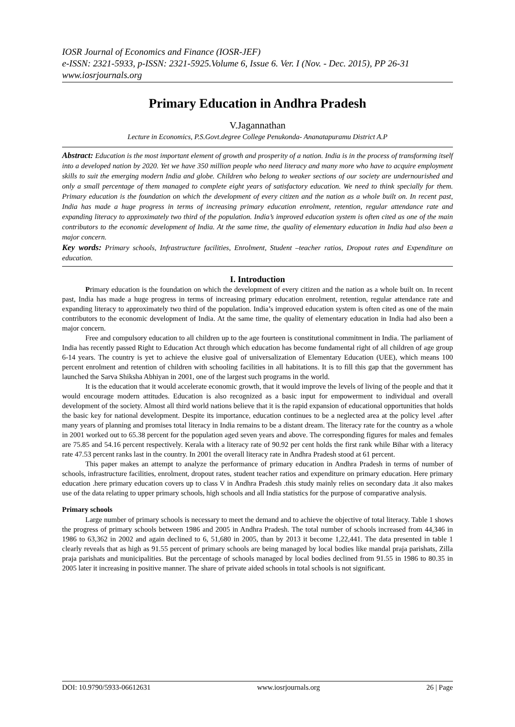IOSR Journal of Economics and Finance (IOSR-JEF)
e-ISSN: 2321-5933, p-ISSN: 2321-5925.Volume 6, Issue 6. Ver. I (Nov. - Dec. 2015), PP 26-31
www.iosrjournals.org
Primary Education in Andhra Pradesh
V.Jagannathan
Lecture in Economics, P.S.Govt.degree College Penukonda- Ananatapuramu District A.P
Abstract: Education is the most important element of growth and prosperity of a nation. India is in the process of transforming itself into a developed nation by 2020. Yet we have 350 million people who need literacy and many more who have to acquire employment skills to suit the emerging modern India and globe. Children who belong to weaker sections of our society are undernourished and only a small percentage of them managed to complete eight years of satisfactory education. We need to think specially for them. Primary education is the foundation on which the development of every citizen and the nation as a whole built on. In recent past, India has made a huge progress in terms of increasing primary education enrolment, retention, regular attendance rate and expanding literacy to approximately two third of the population. India’s improved education system is often cited as one of the main contributors to the economic development of India. At the same time, the quality of elementary education in India had also been a major concern.
Key words: Primary schools, Infrastructure facilities, Enrolment, Student –teacher ratios, Dropout rates and Expenditure on education.
I. Introduction
Primary education is the foundation on which the development of every citizen and the nation as a whole built on. In recent past, India has made a huge progress in terms of increasing primary education enrolment, retention, regular attendance rate and expanding literacy to approximately two third of the population. India’s improved education system is often cited as one of the main contributors to the economic development of India. At the same time, the quality of elementary education in India had also been a major concern.
Free and compulsory education to all children up to the age fourteen is constitutional commitment in India. The parliament of India has recently passed Right to Education Act through which education has become fundamental right of all children of age group 6-14 years. The country is yet to achieve the elusive goal of universalization of Elementary Education (UEE), which means 100 percent enrolment and retention of children with schooling facilities in all habitations. It is to fill this gap that the government has launched the Sarva Shiksha Abhiyan in 2001, one of the largest such programs in the world.
It is the education that it would accelerate economic growth, that it would improve the levels of living of the people and that it would encourage modern attitudes. Education is also recognized as a basic input for empowerment to individual and overall development of the society. Almost all third world nations believe that it is the rapid expansion of educational opportunities that holds the basic key for national development. Despite its importance, education continues to be a neglected area at the policy level .after many years of planning and promises total literacy in India remains to be a distant dream. The literacy rate for the country as a whole in 2001 worked out to 65.38 percent for the population aged seven years and above. The corresponding figures for males and females are 75.85 and 54.16 percent respectively. Kerala with a literacy rate of 90.92 per cent holds the first rank while Bihar with a literacy rate 47.53 percent ranks last in the country. In 2001 the overall literacy rate in Andhra Pradesh stood at 61 percent.
This paper makes an attempt to analyze the performance of primary education in Andhra Pradesh in terms of number of schools, infrastructure facilities, enrolment, dropout rates, student teacher ratios and expenditure on primary education. Here primary education .here primary education covers up to class V in Andhra Pradesh .this study mainly relies on secondary data .it also makes use of the data relating to upper primary schools, high schools and all India statistics for the purpose of comparative analysis.
Primary schools
Large number of primary schools is necessary to meet the demand and to achieve the objective of total literacy. Table 1 shows the progress of primary schools between 1986 and 2005 in Andhra Pradesh. The total number of schools increased from 44,346 in 1986 to 63,362 in 2002 and again declined to 6, 51,680 in 2005, than by 2013 it become 1,22,441. The data presented in table 1 clearly reveals that as high as 91.55 percent of primary schools are being managed by local bodies like mandal praja parishats, Zilla praja parishats and municipalities. But the percentage of schools managed by local bodies declined from 91.55 in 1986 to 80.35 in 2005 later it increasing in positive manner. The share of private aided schools in total schools is not significant.
DOI: 10.9790/5933-06612631 www.iosrjournals.org 26 | Page